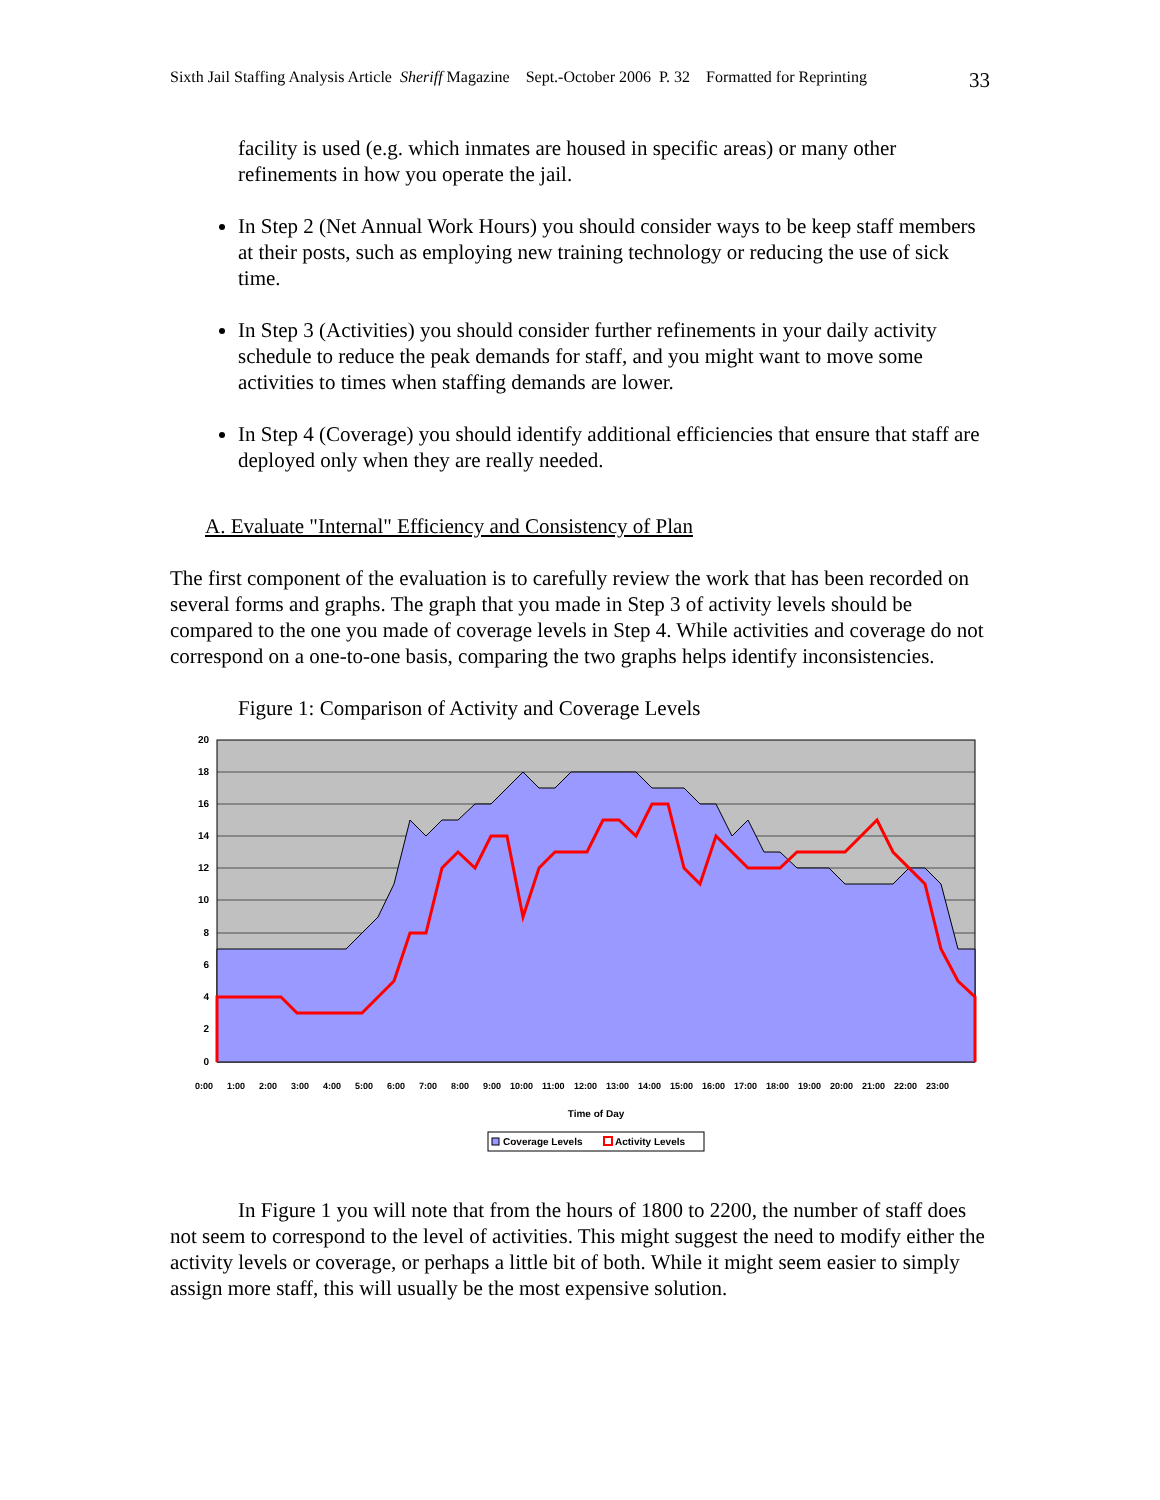Sixth Jail Staffing Analysis Article Sheriff Magazine Sept.-October 2006 P. 32 Formatted for Reprinting 33
facility is used (e.g. which inmates are housed in specific areas) or many other refinements in how you operate the jail.
In Step 2 (Net Annual Work Hours) you should consider ways to be keep staff members at their posts, such as employing new training technology or reducing the use of sick time.
In Step 3 (Activities) you should consider further refinements in your daily activity schedule to reduce the peak demands for staff, and you might want to move some activities to times when staffing demands are lower.
In Step 4 (Coverage) you should identify additional efficiencies that ensure that staff are deployed only when they are really needed.
A. Evaluate "Internal" Efficiency and Consistency of Plan
The first component of the evaluation is to carefully review the work that has been recorded on several forms and graphs. The graph that you made in Step 3 of activity levels should be compared to the one you made of coverage levels in Step 4. While activities and coverage do not correspond on a one-to-one basis, comparing the two graphs helps identify inconsistencies.
Figure 1: Comparison of Activity and Coverage Levels
20
18
16
14
12
10
8
6
4
2
0
Time of Day
0:00
1:00
2:00
3:00
4:00
5:00
6:00
7:00
8:00
9:00
10:00
11:00
12:00
13:00
14:00
15:00
16:00
17:00
18:00
19:00
20:00
21:00
22:00
23:00
Coverage Levels
Activity Levels
In Figure 1 you will note that from the hours of 1800 to 2200, the number of staff does not seem to correspond to the level of activities. This might suggest the need to modify either the activity levels or coverage, or perhaps a little bit of both. While it might seem easier to simply assign more staff, this will usually be the most expensive solution.